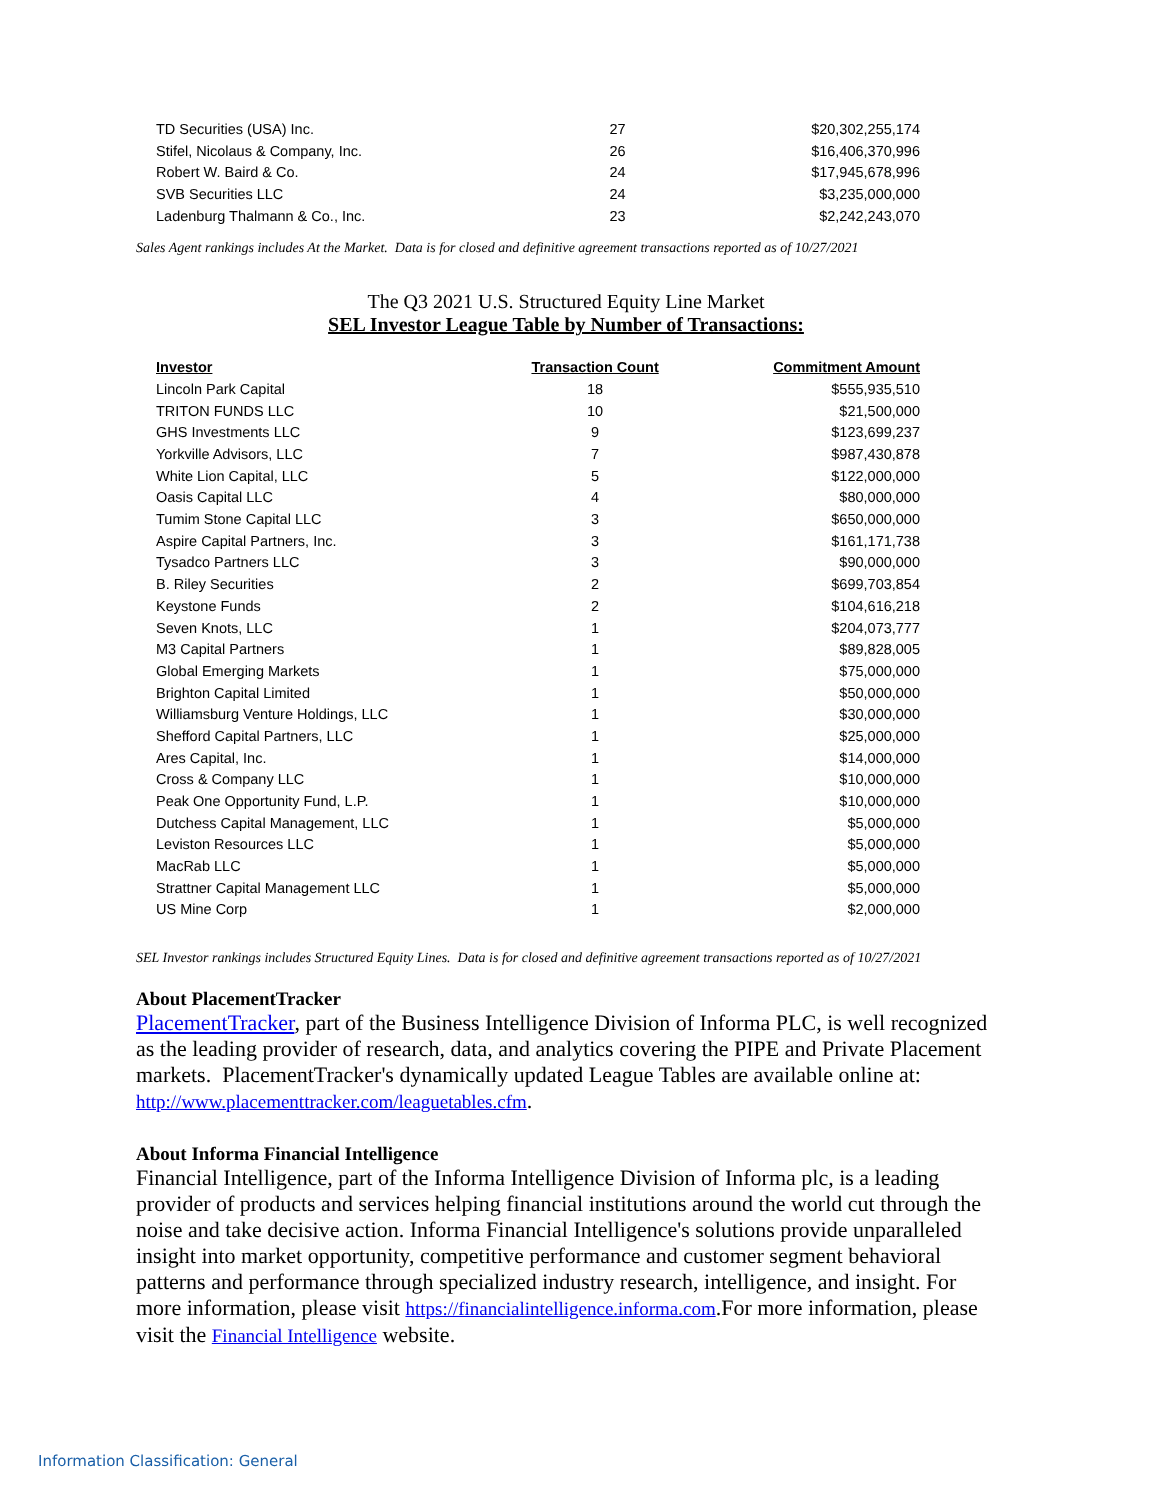| TD Securities (USA) Inc. | 27 | $20,302,255,174 |
| Stifel, Nicolaus & Company, Inc. | 26 | $16,406,370,996 |
| Robert W. Baird & Co. | 24 | $17,945,678,996 |
| SVB Securities LLC | 24 | $3,235,000,000 |
| Ladenburg Thalmann & Co., Inc. | 23 | $2,242,243,070 |
Sales Agent rankings includes At the Market. Data is for closed and definitive agreement transactions reported as of 10/27/2021
The Q3 2021 U.S. Structured Equity Line Market
SEL Investor League Table by Number of Transactions:
| Investor | Transaction Count | Commitment Amount |
| --- | --- | --- |
| Lincoln Park Capital | 18 | $555,935,510 |
| TRITON FUNDS LLC | 10 | $21,500,000 |
| GHS Investments LLC | 9 | $123,699,237 |
| Yorkville Advisors, LLC | 7 | $987,430,878 |
| White Lion Capital, LLC | 5 | $122,000,000 |
| Oasis Capital LLC | 4 | $80,000,000 |
| Tumim Stone Capital LLC | 3 | $650,000,000 |
| Aspire Capital Partners, Inc. | 3 | $161,171,738 |
| Tysadco Partners LLC | 3 | $90,000,000 |
| B. Riley Securities | 2 | $699,703,854 |
| Keystone Funds | 2 | $104,616,218 |
| Seven Knots, LLC | 1 | $204,073,777 |
| M3 Capital Partners | 1 | $89,828,005 |
| Global Emerging Markets | 1 | $75,000,000 |
| Brighton Capital Limited | 1 | $50,000,000 |
| Williamsburg Venture Holdings, LLC | 1 | $30,000,000 |
| Shefford Capital Partners, LLC | 1 | $25,000,000 |
| Ares Capital, Inc. | 1 | $14,000,000 |
| Cross & Company LLC | 1 | $10,000,000 |
| Peak One Opportunity Fund, L.P. | 1 | $10,000,000 |
| Dutchess Capital Management, LLC | 1 | $5,000,000 |
| Leviston Resources LLC | 1 | $5,000,000 |
| MacRab LLC | 1 | $5,000,000 |
| Strattner Capital Management LLC | 1 | $5,000,000 |
| US Mine Corp | 1 | $2,000,000 |
SEL Investor rankings includes Structured Equity Lines. Data is for closed and definitive agreement transactions reported as of 10/27/2021
About PlacementTracker
PlacementTracker, part of the Business Intelligence Division of Informa PLC, is well recognized as the leading provider of research, data, and analytics covering the PIPE and Private Placement markets. PlacementTracker's dynamically updated League Tables are available online at: http://www.placementtracker.com/leaguetables.cfm.
About Informa Financial Intelligence
Financial Intelligence, part of the Informa Intelligence Division of Informa plc, is a leading provider of products and services helping financial institutions around the world cut through the noise and take decisive action. Informa Financial Intelligence's solutions provide unparalleled insight into market opportunity, competitive performance and customer segment behavioral patterns and performance through specialized industry research, intelligence, and insight. For more information, please visit https://financialintelligence.informa.com.For more information, please visit the Financial Intelligence website.
Information Classification: General